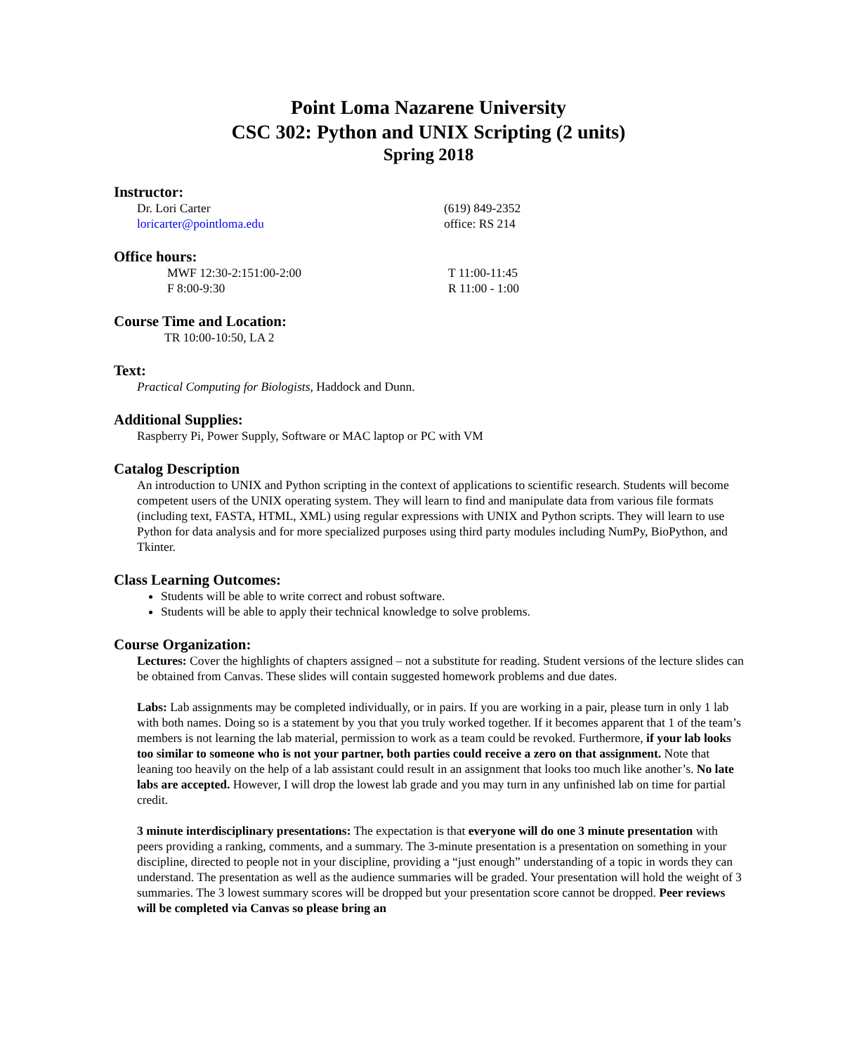Point Loma Nazarene University
CSC 302: Python and UNIX Scripting (2 units)
Spring 2018
Instructor:
Dr. Lori Carter (619) 849-2352
loricarter@pointloma.edu office: RS 214
Office hours:
MWF 12:30-2:151:00-2:00 T 11:00-11:45
F 8:00-9:30 R 11:00 - 1:00
Course Time and Location:
TR 10:00-10:50, LA 2
Text:
Practical Computing for Biologists, Haddock and Dunn.
Additional Supplies:
Raspberry Pi, Power Supply, Software or MAC laptop or PC with VM
Catalog Description
An introduction to UNIX and Python scripting in the context of applications to scientific research. Students will become competent users of the UNIX operating system. They will learn to find and manipulate data from various file formats (including text, FASTA, HTML, XML) using regular expressions with UNIX and Python scripts. They will learn to use Python for data analysis and for more specialized purposes using third party modules including NumPy, BioPython, and Tkinter.
Class Learning Outcomes:
Students will be able to write correct and robust software.
Students will be able to apply their technical knowledge to solve problems.
Course Organization:
Lectures: Cover the highlights of chapters assigned – not a substitute for reading. Student versions of the lecture slides can be obtained from Canvas. These slides will contain suggested homework problems and due dates.
Labs: Lab assignments may be completed individually, or in pairs. If you are working in a pair, please turn in only 1 lab with both names. Doing so is a statement by you that you truly worked together. If it becomes apparent that 1 of the team’s members is not learning the lab material, permission to work as a team could be revoked. Furthermore, if your lab looks too similar to someone who is not your partner, both parties could receive a zero on that assignment. Note that leaning too heavily on the help of a lab assistant could result in an assignment that looks too much like another’s. No late labs are accepted. However, I will drop the lowest lab grade and you may turn in any unfinished lab on time for partial credit.
3 minute interdisciplinary presentations: The expectation is that everyone will do one 3 minute presentation with peers providing a ranking, comments, and a summary. The 3-minute presentation is a presentation on something in your discipline, directed to people not in your discipline, providing a “just enough” understanding of a topic in words they can understand. The presentation as well as the audience summaries will be graded. Your presentation will hold the weight of 3 summaries. The 3 lowest summary scores will be dropped but your presentation score cannot be dropped. Peer reviews will be completed via Canvas so please bring an